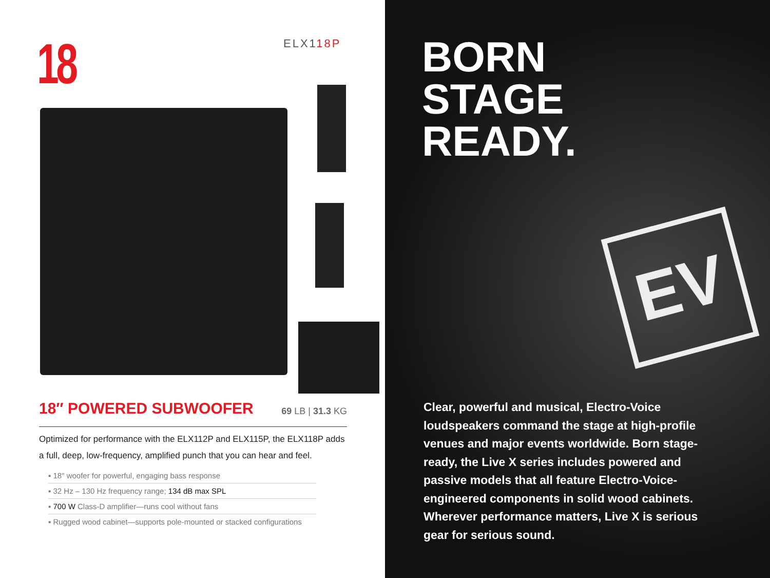18 ELX118P
18″ POWERED SUBWOOFER 69 LB | 31.3 KG
Optimized for performance with the ELX112P and ELX115P, the ELX118P adds a full, deep, low-frequency, amplified punch that you can hear and feel.
▪ 18″ woofer for powerful, engaging bass response
▪ 32 Hz – 130 Hz frequency range; 134 dB max SPL
▪ 700 W Class-D amplifier—runs cool without fans
▪ Rugged wood cabinet—supports pole-mounted or stacked configurations
EV
BORN
STAGE
READY.
Clear, powerful and musical, Electro-Voice loudspeakers command the stage at high-profile venues and major events worldwide. Born stage-ready, the Live X series includes powered and passive models that all feature Electro-Voice-engineered components in solid wood cabinets. Wherever performance matters, Live X is serious gear for serious sound.